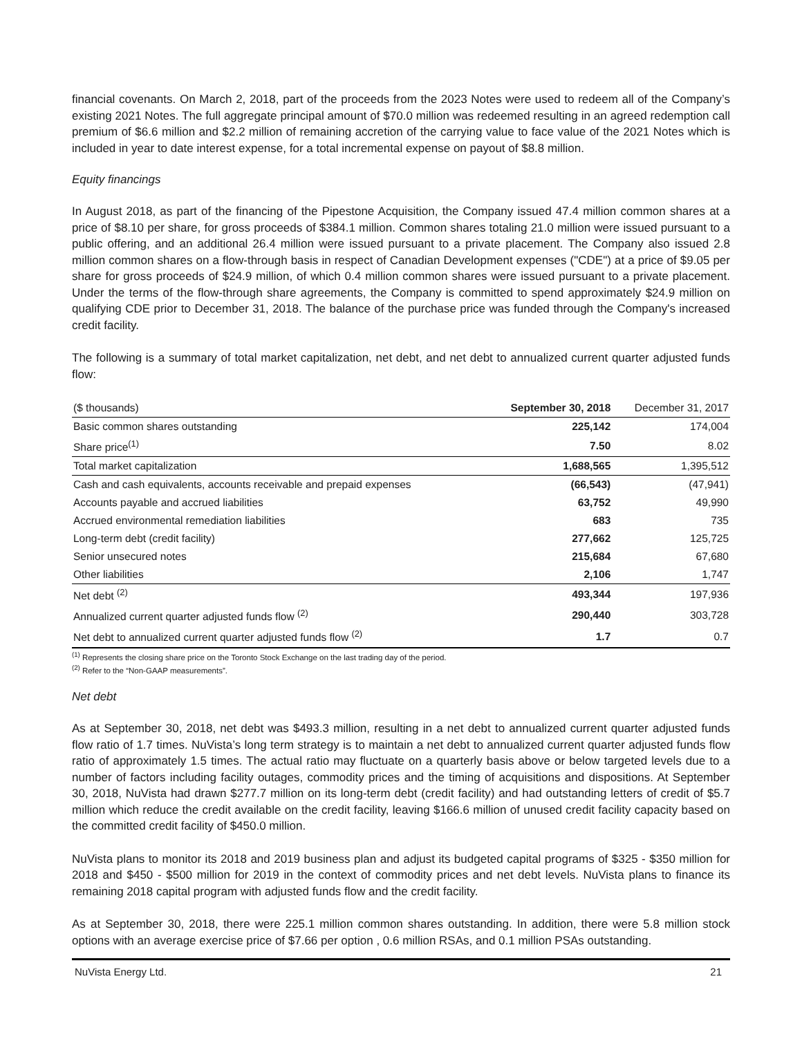financial covenants. On March 2, 2018, part of the proceeds from the 2023 Notes were used to redeem all of the Company’s existing 2021 Notes. The full aggregate principal amount of $70.0 million was redeemed resulting in an agreed redemption call premium of $6.6 million and $2.2 million of remaining accretion of the carrying value to face value of the 2021 Notes which is included in year to date interest expense, for a total incremental expense on payout of $8.8 million.
Equity financings
In August 2018, as part of the financing of the Pipestone Acquisition, the Company issued 47.4 million common shares at a price of $8.10 per share, for gross proceeds of $384.1 million. Common shares totaling 21.0 million were issued pursuant to a public offering, and an additional 26.4 million were issued pursuant to a private placement. The Company also issued 2.8 million common shares on a flow-through basis in respect of Canadian Development expenses ("CDE") at a price of $9.05 per share for gross proceeds of $24.9 million, of which 0.4 million common shares were issued pursuant to a private placement. Under the terms of the flow-through share agreements, the Company is committed to spend approximately $24.9 million on qualifying CDE prior to December 31, 2018. The balance of the purchase price was funded through the Company's increased credit facility.
The following is a summary of total market capitalization, net debt, and net debt to annualized current quarter adjusted funds flow:
| ($ thousands) | September 30, 2018 | December 31, 2017 |
| --- | --- | --- |
| Basic common shares outstanding | 225,142 | 174,004 |
| Share price<sup>(1)</sup> | 7.50 | 8.02 |
| Total market capitalization | 1,688,565 | 1,395,512 |
| Cash and cash equivalents, accounts receivable and prepaid expenses | (66,543) | (47,941) |
| Accounts payable and accrued liabilities | 63,752 | 49,990 |
| Accrued environmental remediation liabilities | 683 | 735 |
| Long-term debt (credit facility) | 277,662 | 125,725 |
| Senior unsecured notes | 215,684 | 67,680 |
| Other liabilities | 2,106 | 1,747 |
| Net debt <sup>(2)</sup> | 493,344 | 197,936 |
| Annualized current quarter adjusted funds flow <sup>(2)</sup> | 290,440 | 303,728 |
| Net debt to annualized current quarter adjusted funds flow <sup>(2)</sup> | 1.7 | 0.7 |
<sup>(1)</sup> Represents the closing share price on the Toronto Stock Exchange on the last trading day of the period.
<sup>(2)</sup> Refer to the “Non-GAAP measurements”.
Net debt
As at September 30, 2018, net debt was $493.3 million, resulting in a net debt to annualized current quarter adjusted funds flow ratio of 1.7 times. NuVista’s long term strategy is to maintain a net debt to annualized current quarter adjusted funds flow ratio of approximately 1.5 times. The actual ratio may fluctuate on a quarterly basis above or below targeted levels due to a number of factors including facility outages, commodity prices and the timing of acquisitions and dispositions. At September 30, 2018, NuVista had drawn $277.7 million on its long-term debt (credit facility) and had outstanding letters of credit of $5.7 million which reduce the credit available on the credit facility, leaving $166.6 million of unused credit facility capacity based on the committed credit facility of $450.0 million.
NuVista plans to monitor its 2018 and 2019 business plan and adjust its budgeted capital programs of $325 - $350 million for 2018 and $450 - $500 million for 2019 in the context of commodity prices and net debt levels. NuVista plans to finance its remaining 2018 capital program with adjusted funds flow and the credit facility.
As at September 30, 2018, there were 225.1 million common shares outstanding. In addition, there were 5.8 million stock options with an average exercise price of $7.66 per option , 0.6 million RSAs, and 0.1 million PSAs outstanding.
NuVista Energy Ltd. 21